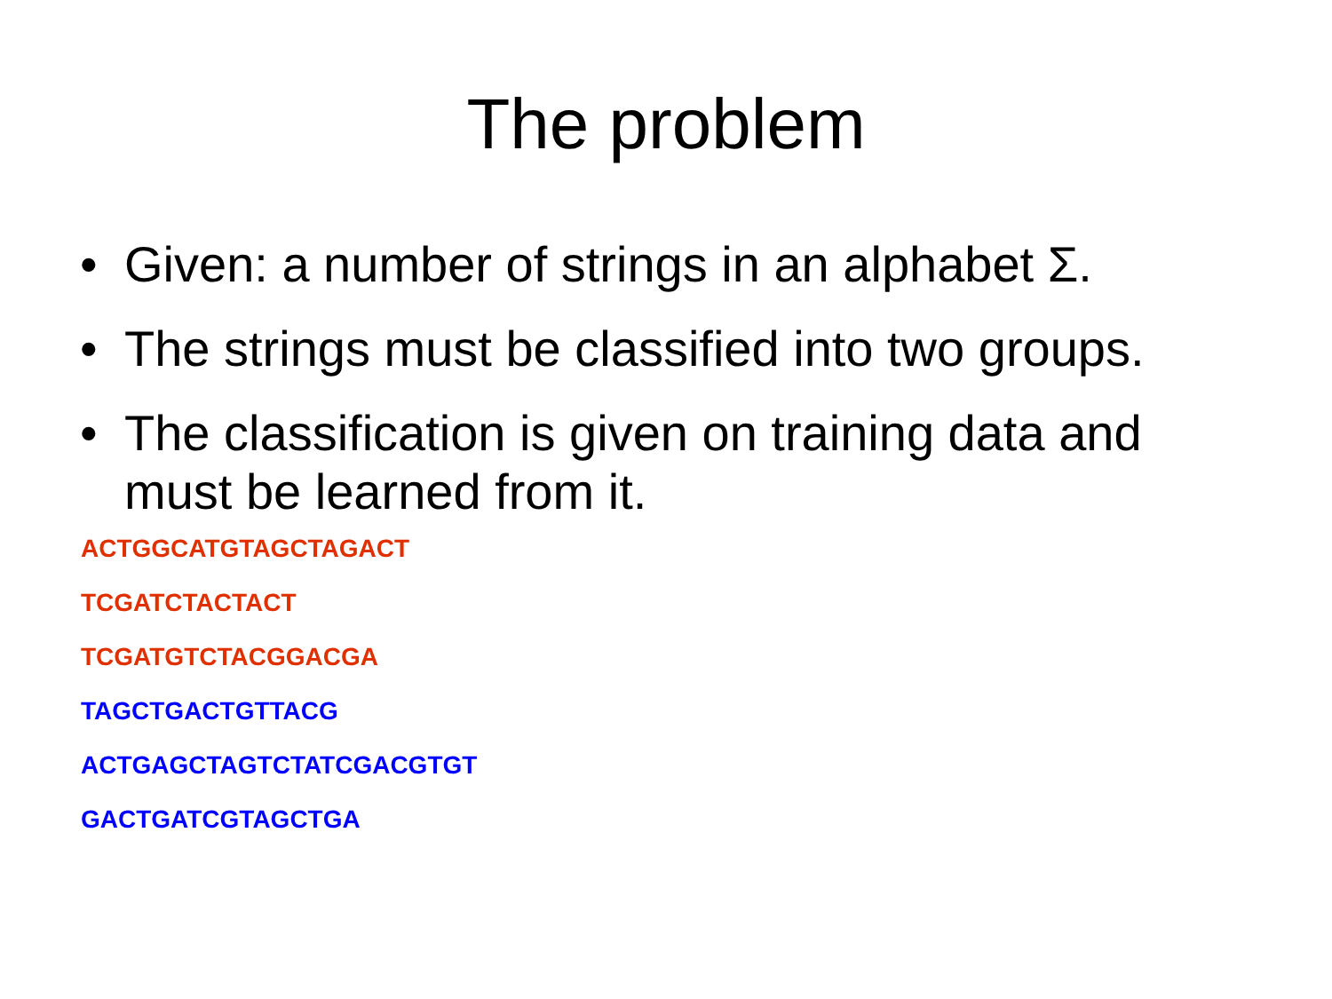The problem
• Given: a number of strings in an alphabet Σ.
• The strings must be classified into two groups.
• The classification is given on training data and must be learned from it.
ACTGGCATGTAGCTAGACT
TCGATCTACTACT
TCGATGTCTACGGACGA
TAGCTGACTGTTACG
ACTGAGCTAGTCTATCGACGTGT
GACTGATCGTAGCTGA